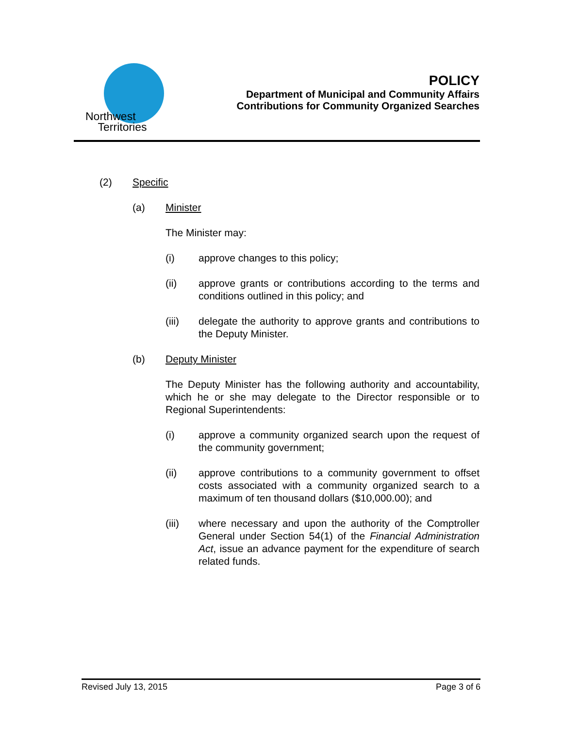Northwest
Territories
POLICY
Department of Municipal and Community Affairs
Contributions for Community Organized Searches
(2) Specific
(a) Minister
The Minister may:
(i) approve changes to this policy;
(ii) approve grants or contributions according to the terms and conditions outlined in this policy; and
(iii) delegate the authority to approve grants and contributions to the Deputy Minister.
(b) Deputy Minister
The Deputy Minister has the following authority and accountability, which he or she may delegate to the Director responsible or to Regional Superintendents:
(i) approve a community organized search upon the request of the community government;
(ii) approve contributions to a community government to offset costs associated with a community organized search to a maximum of ten thousand dollars ($10,000.00); and
(iii) where necessary and upon the authority of the Comptroller General under Section 54(1) of the Financial Administration Act, issue an advance payment for the expenditure of search related funds.
Revised July 13, 2015 Page 3 of 6